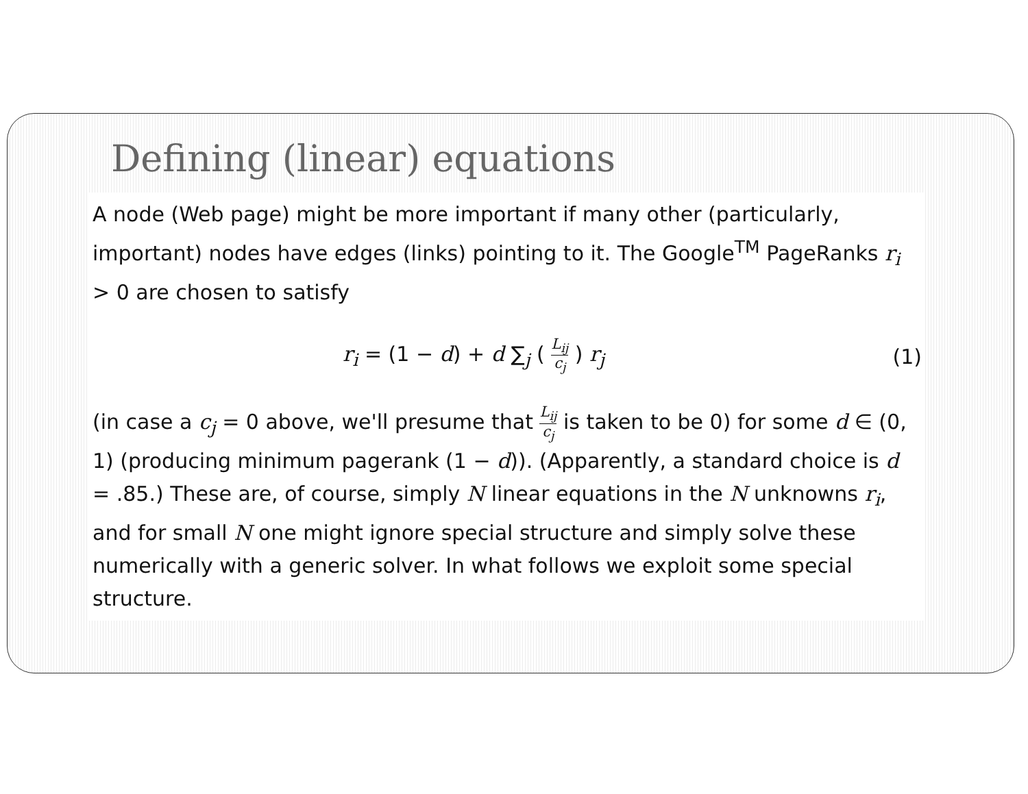Defining (linear) equations
A node (Web page) might be more important if many other (particularly, important) nodes have edges (links) pointing to it. The Google<sup>TM</sup> PageRanks r<sub>i</sub> > 0 are chosen to satisfy
r<sub>i</sub> = (1 − d) + d ∑<sub>j</sub> ( L<sub>ij</sub> c<sub>j</sub> ) r<sub>j</sub> (1)
(in case a c<sub>j</sub> = 0 above, we'll presume that L<sub>ij</sub> c<sub>j</sub> is taken to be 0) for some d ∈ (0, 1) (producing minimum pagerank (1 − d)). (Apparently, a standard choice is d = .85.) These are, of course, simply N linear equations in the N unknowns r<sub>i</sub>, and for small N one might ignore special structure and simply solve these numerically with a generic solver. In what follows we exploit some special structure.